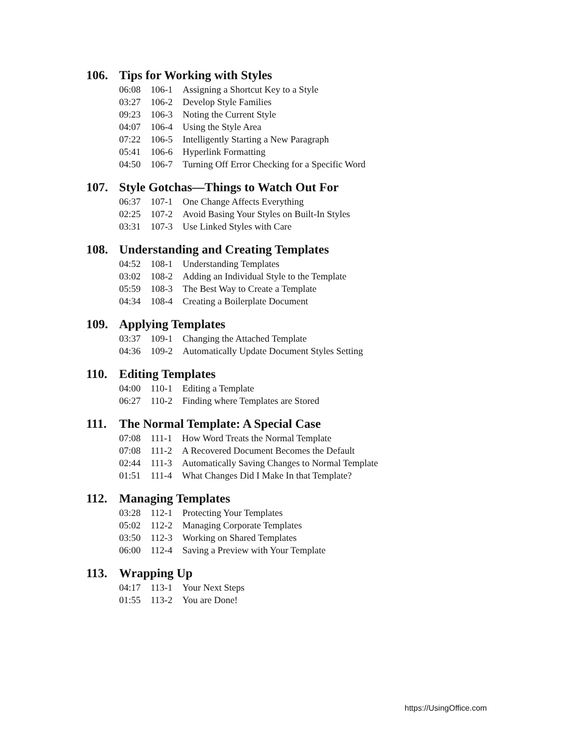106. Tips for Working with Styles
| 06:08 | 106-1 | Assigning a Shortcut Key to a Style |
| 03:27 | 106-2 | Develop Style Families |
| 09:23 | 106-3 | Noting the Current Style |
| 04:07 | 106-4 | Using the Style Area |
| 07:22 | 106-5 | Intelligently Starting a New Paragraph |
| 05:41 | 106-6 | Hyperlink Formatting |
| 04:50 | 106-7 | Turning Off Error Checking for a Specific Word |
107. Style Gotchas—Things to Watch Out For
| 06:37 | 107-1 | One Change Affects Everything |
| 02:25 | 107-2 | Avoid Basing Your Styles on Built-In Styles |
| 03:31 | 107-3 | Use Linked Styles with Care |
108. Understanding and Creating Templates
| 04:52 | 108-1 | Understanding Templates |
| 03:02 | 108-2 | Adding an Individual Style to the Template |
| 05:59 | 108-3 | The Best Way to Create a Template |
| 04:34 | 108-4 | Creating a Boilerplate Document |
109. Applying Templates
| 03:37 | 109-1 | Changing the Attached Template |
| 04:36 | 109-2 | Automatically Update Document Styles Setting |
110. Editing Templates
| 04:00 | 110-1 | Editing a Template |
| 06:27 | 110-2 | Finding where Templates are Stored |
111. The Normal Template: A Special Case
| 07:08 | 111-1 | How Word Treats the Normal Template |
| 07:08 | 111-2 | A Recovered Document Becomes the Default |
| 02:44 | 111-3 | Automatically Saving Changes to Normal Template |
| 01:51 | 111-4 | What Changes Did I Make In that Template? |
112. Managing Templates
| 03:28 | 112-1 | Protecting Your Templates |
| 05:02 | 112-2 | Managing Corporate Templates |
| 03:50 | 112-3 | Working on Shared Templates |
| 06:00 | 112-4 | Saving a Preview with Your Template |
113. Wrapping Up
| 04:17 | 113-1 | Your Next Steps |
| 01:55 | 113-2 | You are Done! |
https://UsingOffice.com